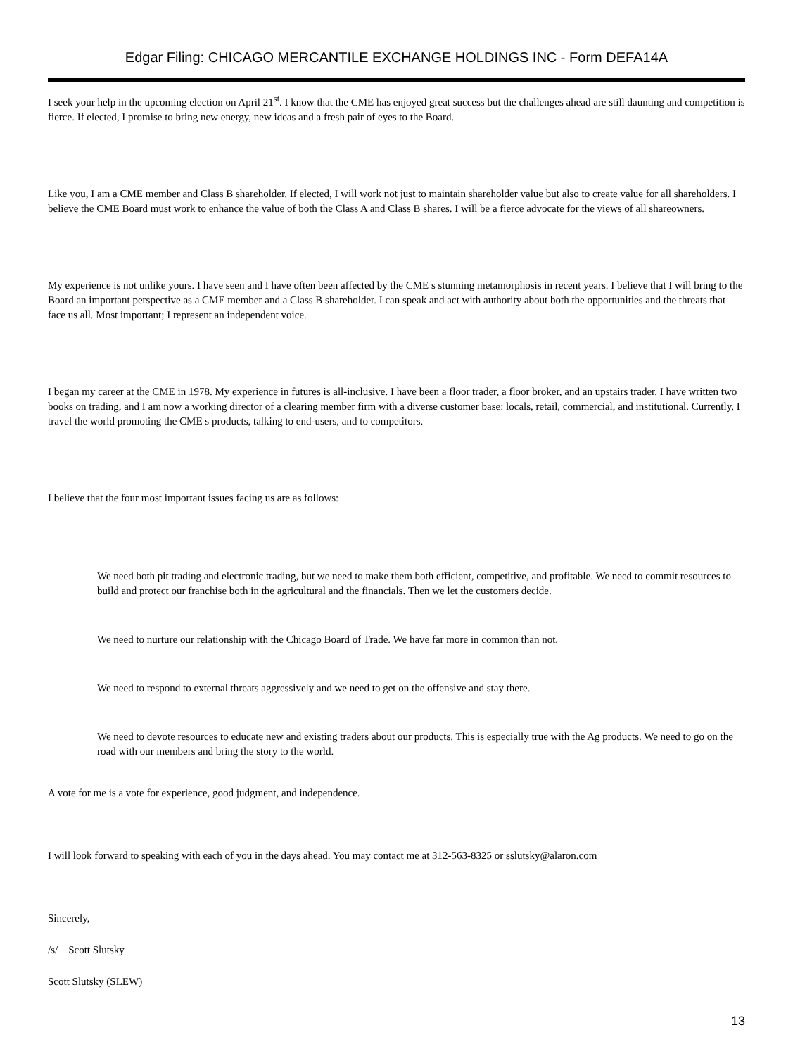Edgar Filing: CHICAGO MERCANTILE EXCHANGE HOLDINGS INC - Form DEFA14A
I seek your help in the upcoming election on April 21<sup>st</sup>. I know that the CME has enjoyed great success but the challenges ahead are still daunting and competition is fierce. If elected, I promise to bring new energy, new ideas and a fresh pair of eyes to the Board.
Like you, I am a CME member and Class B shareholder. If elected, I will work not just to maintain shareholder value but also to create value for all shareholders. I believe the CME Board must work to enhance the value of both the Class A and Class B shares. I will be a fierce advocate for the views of all shareowners.
My experience is not unlike yours. I have seen and I have often been affected by the CME s stunning metamorphosis in recent years. I believe that I will bring to the Board an important perspective as a CME member and a Class B shareholder. I can speak and act with authority about both the opportunities and the threats that face us all. Most important; I represent an independent voice.
I began my career at the CME in 1978. My experience in futures is all-inclusive. I have been a floor trader, a floor broker, and an upstairs trader. I have written two books on trading, and I am now a working director of a clearing member firm with a diverse customer base: locals, retail, commercial, and institutional. Currently, I travel the world promoting the CME s products, talking to end-users, and to competitors.
I believe that the four most important issues facing us are as follows:
We need both pit trading and electronic trading, but we need to make them both efficient, competitive, and profitable. We need to commit resources to build and protect our franchise both in the agricultural and the financials. Then we let the customers decide.
We need to nurture our relationship with the Chicago Board of Trade. We have far more in common than not.
We need to respond to external threats aggressively and we need to get on the offensive and stay there.
We need to devote resources to educate new and existing traders about our products. This is especially true with the Ag products. We need to go on the road with our members and bring the story to the world.
A vote for me is a vote for experience, good judgment, and independence.
I will look forward to speaking with each of you in the days ahead. You may contact me at 312-563-8325 or sslutsky@alaron.com
Sincerely,
/s/ Scott Slutsky
Scott Slutsky (SLEW)
13